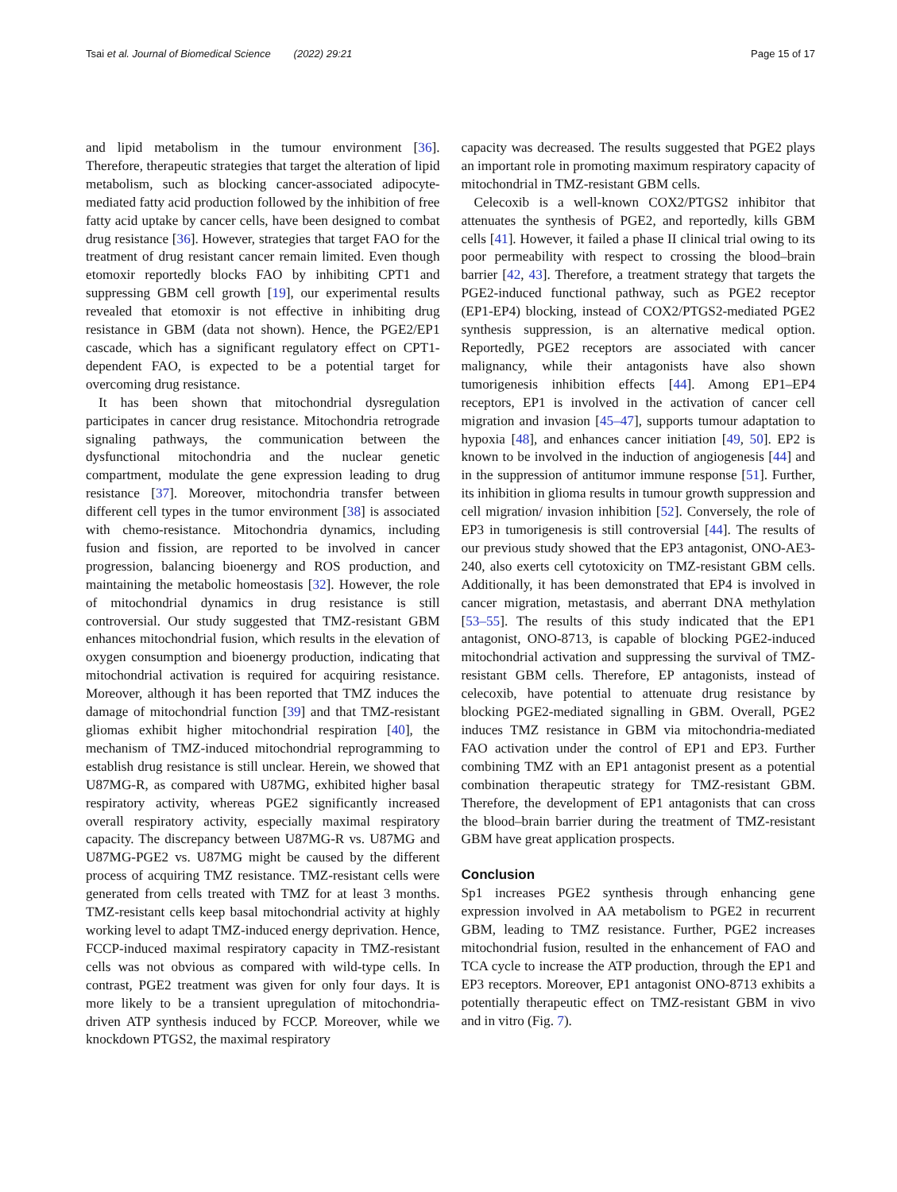Tsai et al. Journal of Biomedical Science (2022) 29:21 Page 15 of 17
and lipid metabolism in the tumour environment [36]. Therefore, therapeutic strategies that target the alteration of lipid metabolism, such as blocking cancer-associated adipocyte-mediated fatty acid production followed by the inhibition of free fatty acid uptake by cancer cells, have been designed to combat drug resistance [36]. However, strategies that target FAO for the treatment of drug resistant cancer remain limited. Even though etomoxir reportedly blocks FAO by inhibiting CPT1 and suppressing GBM cell growth [19], our experimental results revealed that etomoxir is not effective in inhibiting drug resistance in GBM (data not shown). Hence, the PGE2/EP1 cascade, which has a significant regulatory effect on CPT1-dependent FAO, is expected to be a potential target for overcoming drug resistance.
It has been shown that mitochondrial dysregulation participates in cancer drug resistance. Mitochondria retrograde signaling pathways, the communication between the dysfunctional mitochondria and the nuclear genetic compartment, modulate the gene expression leading to drug resistance [37]. Moreover, mitochondria transfer between different cell types in the tumor environment [38] is associated with chemo-resistance. Mitochondria dynamics, including fusion and fission, are reported to be involved in cancer progression, balancing bioenergy and ROS production, and maintaining the metabolic homeostasis [32]. However, the role of mitochondrial dynamics in drug resistance is still controversial. Our study suggested that TMZ-resistant GBM enhances mitochondrial fusion, which results in the elevation of oxygen consumption and bioenergy production, indicating that mitochondrial activation is required for acquiring resistance. Moreover, although it has been reported that TMZ induces the damage of mitochondrial function [39] and that TMZ-resistant gliomas exhibit higher mitochondrial respiration [40], the mechanism of TMZ-induced mitochondrial reprogramming to establish drug resistance is still unclear. Herein, we showed that U87MG-R, as compared with U87MG, exhibited higher basal respiratory activity, whereas PGE2 significantly increased overall respiratory activity, especially maximal respiratory capacity. The discrepancy between U87MG-R vs. U87MG and U87MG-PGE2 vs. U87MG might be caused by the different process of acquiring TMZ resistance. TMZ-resistant cells were generated from cells treated with TMZ for at least 3 months. TMZ-resistant cells keep basal mitochondrial activity at highly working level to adapt TMZ-induced energy deprivation. Hence, FCCP-induced maximal respiratory capacity in TMZ-resistant cells was not obvious as compared with wild-type cells. In contrast, PGE2 treatment was given for only four days. It is more likely to be a transient upregulation of mitochondria-driven ATP synthesis induced by FCCP. Moreover, while we knockdown PTGS2, the maximal respiratory
capacity was decreased. The results suggested that PGE2 plays an important role in promoting maximum respiratory capacity of mitochondrial in TMZ-resistant GBM cells.
Celecoxib is a well-known COX2/PTGS2 inhibitor that attenuates the synthesis of PGE2, and reportedly, kills GBM cells [41]. However, it failed a phase II clinical trial owing to its poor permeability with respect to crossing the blood–brain barrier [42, 43]. Therefore, a treatment strategy that targets the PGE2-induced functional pathway, such as PGE2 receptor (EP1-EP4) blocking, instead of COX2/PTGS2-mediated PGE2 synthesis suppression, is an alternative medical option. Reportedly, PGE2 receptors are associated with cancer malignancy, while their antagonists have also shown tumorigenesis inhibition effects [44]. Among EP1–EP4 receptors, EP1 is involved in the activation of cancer cell migration and invasion [45–47], supports tumour adaptation to hypoxia [48], and enhances cancer initiation [49, 50]. EP2 is known to be involved in the induction of angiogenesis [44] and in the suppression of antitumor immune response [51]. Further, its inhibition in glioma results in tumour growth suppression and cell migration/ invasion inhibition [52]. Conversely, the role of EP3 in tumorigenesis is still controversial [44]. The results of our previous study showed that the EP3 antagonist, ONO-AE3-240, also exerts cell cytotoxicity on TMZ-resistant GBM cells. Additionally, it has been demonstrated that EP4 is involved in cancer migration, metastasis, and aberrant DNA methylation [53–55]. The results of this study indicated that the EP1 antagonist, ONO-8713, is capable of blocking PGE2-induced mitochondrial activation and suppressing the survival of TMZ-resistant GBM cells. Therefore, EP antagonists, instead of celecoxib, have potential to attenuate drug resistance by blocking PGE2-mediated signalling in GBM. Overall, PGE2 induces TMZ resistance in GBM via mitochondria-mediated FAO activation under the control of EP1 and EP3. Further combining TMZ with an EP1 antagonist present as a potential combination therapeutic strategy for TMZ-resistant GBM. Therefore, the development of EP1 antagonists that can cross the blood–brain barrier during the treatment of TMZ-resistant GBM have great application prospects.
Conclusion
Sp1 increases PGE2 synthesis through enhancing gene expression involved in AA metabolism to PGE2 in recurrent GBM, leading to TMZ resistance. Further, PGE2 increases mitochondrial fusion, resulted in the enhancement of FAO and TCA cycle to increase the ATP production, through the EP1 and EP3 receptors. Moreover, EP1 antagonist ONO-8713 exhibits a potentially therapeutic effect on TMZ-resistant GBM in vivo and in vitro (Fig. 7).